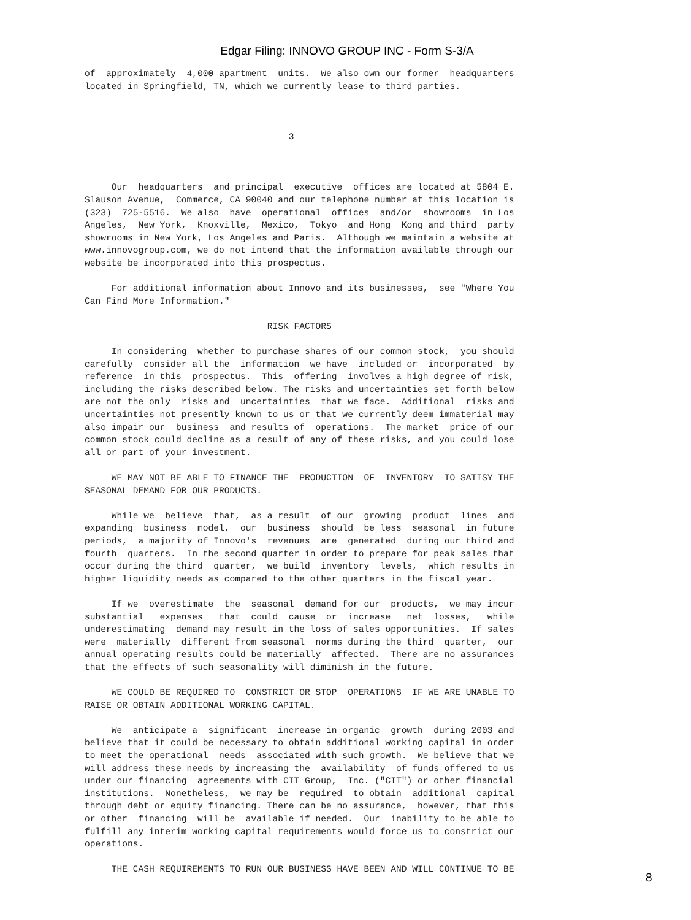Edgar Filing: INNOVO GROUP INC - Form S-3/A
of  approximately  4,000 apartment  units.  We also own our former  headquarters
located in Springfield, TN, which we currently lease to third parties.



                                      3



     Our  headquarters  and principal  executive  offices are located at 5804 E.
Slauson Avenue,  Commerce, CA 90040 and our telephone number at this location is
(323)  725-5516.  We also  have  operational  offices  and/or  showrooms  in Los
Angeles,  New York,  Knoxville,  Mexico,  Tokyo  and Hong  Kong and third  party
showrooms in New York, Los Angeles and Paris.  Although we maintain a website at
www.innovogroup.com, we do not intend that the information available through our
website be incorporated into this prospectus.

     For additional information about Innovo and its businesses,  see "Where You
Can Find More Information."

                                  RISK FACTORS

     In considering  whether to purchase shares of our common stock,  you should
carefully  consider all the  information  we have  included or  incorporated  by
reference  in this  prospectus.  This  offering  involves a high degree of risk,
including the risks described below. The risks and uncertainties set forth below
are not the only  risks and  uncertainties  that we face.  Additional  risks and
uncertainties not presently known to us or that we currently deem immaterial may
also impair our  business  and results of  operations.  The market  price of our
common stock could decline as a result of any of these risks, and you could lose
all or part of your investment.

     WE MAY NOT BE ABLE TO FINANCE THE  PRODUCTION  OF  INVENTORY  TO SATISY THE
SEASONAL DEMAND FOR OUR PRODUCTS.

     While we  believe  that,  as a result  of our  growing  product  lines  and
expanding  business  model,  our  business  should  be less  seasonal  in future
periods,  a majority of Innovo's  revenues  are  generated  during our third and
fourth  quarters.  In the second quarter in order to prepare for peak sales that
occur during the third  quarter,  we build  inventory  levels,  which results in
higher liquidity needs as compared to the other quarters in the fiscal year.

     If we  overestimate  the  seasonal  demand for our  products,  we may incur
substantial   expenses   that  could  cause  or  increase   net  losses,   while
underestimating  demand may result in the loss of sales opportunities.  If sales
were  materially  different from seasonal  norms during the third  quarter,  our
annual operating results could be materially  affected.  There are no assurances
that the effects of such seasonality will diminish in the future.

     WE COULD BE REQUIRED TO  CONSTRICT OR STOP  OPERATIONS  IF WE ARE UNABLE TO
RAISE OR OBTAIN ADDITIONAL WORKING CAPITAL.

     We  anticipate a  significant  increase in organic  growth  during 2003 and
believe that it could be necessary to obtain additional working capital in order
to meet the operational  needs  associated with such growth.  We believe that we
will address these needs by increasing the  availability  of funds offered to us
under our financing  agreements with CIT Group,  Inc. ("CIT") or other financial
institutions.  Nonetheless,  we may be  required  to obtain  additional  capital
through debt or equity financing. There can be no assurance,  however, that this
or other  financing  will be  available if needed.  Our  inability to be able to
fulfill any interim working capital requirements would force us to constrict our
operations.

     THE CASH REQUIREMENTS TO RUN OUR BUSINESS HAVE BEEN AND WILL CONTINUE TO BE
8